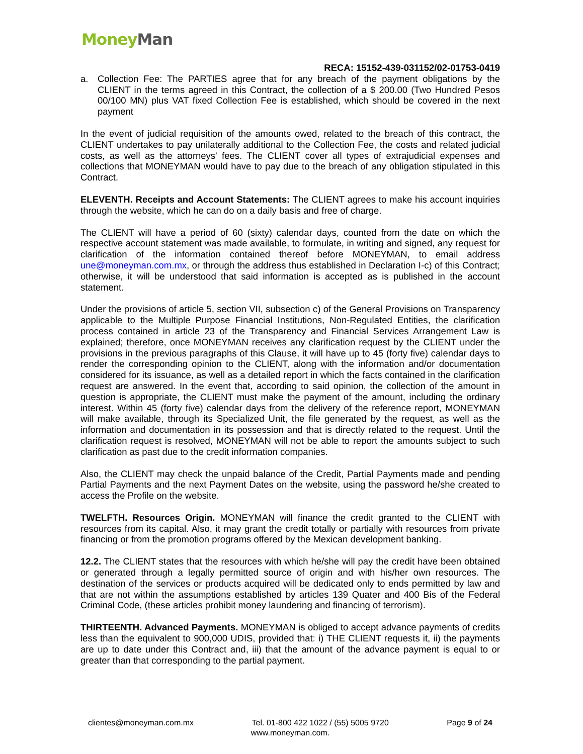Money Man
RECA: 15152-439-031152/02-01753-0419
a. Collection Fee: The PARTIES agree that for any breach of the payment obligations by the CLIENT in the terms agreed in this Contract, the collection of a $ 200.00 (Two Hundred Pesos 00/100 MN) plus VAT fixed Collection Fee is established, which should be covered in the next payment
In the event of judicial requisition of the amounts owed, related to the breach of this contract, the CLIENT undertakes to pay unilaterally additional to the Collection Fee, the costs and related judicial costs, as well as the attorneys' fees. The CLIENT cover all types of extrajudicial expenses and collections that MONEYMAN would have to pay due to the breach of any obligation stipulated in this Contract.
ELEVENTH. Receipts and Account Statements: The CLIENT agrees to make his account inquiries through the website, which he can do on a daily basis and free of charge.
The CLIENT will have a period of 60 (sixty) calendar days, counted from the date on which the respective account statement was made available, to formulate, in writing and signed, any request for clarification of the information contained thereof before MONEYMAN, to email address une@moneyman.com.mx, or through the address thus established in Declaration I-c) of this Contract; otherwise, it will be understood that said information is accepted as is published in the account statement.
Under the provisions of article 5, section VII, subsection c) of the General Provisions on Transparency applicable to the Multiple Purpose Financial Institutions, Non-Regulated Entities, the clarification process contained in article 23 of the Transparency and Financial Services Arrangement Law is explained; therefore, once MONEYMAN receives any clarification request by the CLIENT under the provisions in the previous paragraphs of this Clause, it will have up to 45 (forty five) calendar days to render the corresponding opinion to the CLIENT, along with the information and/or documentation considered for its issuance, as well as a detailed report in which the facts contained in the clarification request are answered. In the event that, according to said opinion, the collection of the amount in question is appropriate, the CLIENT must make the payment of the amount, including the ordinary interest. Within 45 (forty five) calendar days from the delivery of the reference report, MONEYMAN will make available, through its Specialized Unit, the file generated by the request, as well as the information and documentation in its possession and that is directly related to the request. Until the clarification request is resolved, MONEYMAN will not be able to report the amounts subject to such clarification as past due to the credit information companies.
Also, the CLIENT may check the unpaid balance of the Credit, Partial Payments made and pending Partial Payments and the next Payment Dates on the website, using the password he/she created to access the Profile on the website.
TWELFTH. Resources Origin. MONEYMAN will finance the credit granted to the CLIENT with resources from its capital. Also, it may grant the credit totally or partially with resources from private financing or from the promotion programs offered by the Mexican development banking.
12.2. The CLIENT states that the resources with which he/she will pay the credit have been obtained or generated through a legally permitted source of origin and with his/her own resources. The destination of the services or products acquired will be dedicated only to ends permitted by law and that are not within the assumptions established by articles 139 Quater and 400 Bis of the Federal Criminal Code, (these articles prohibit money laundering and financing of terrorism).
THIRTEENTH. Advanced Payments. MONEYMAN is obliged to accept advance payments of credits less than the equivalent to 900,000 UDIS, provided that: i) THE CLIENT requests it, ii) the payments are up to date under this Contract and, iii) that the amount of the advance payment is equal to or greater than that corresponding to the partial payment.
clientes@moneyman.com.mx Tel. 01-800 422 1022 / (55) 5005 9720 Page 9 of 24
www.moneyman.com.